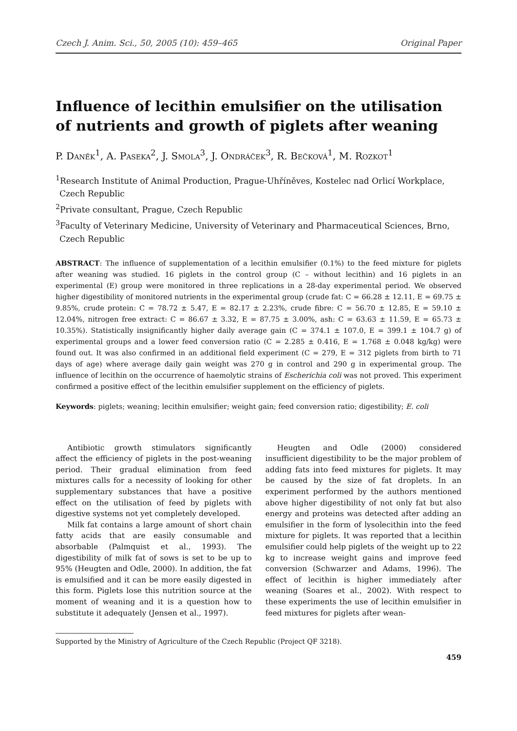Czech J. Anim. Sci., 50, 2005 (10): 459–465 Original Paper
Influence of lecithin emulsifier on the utilisation of nutrients and growth of piglets after weaning
P. Daněk<sup>1</sup>, A. Paseka<sup>2</sup>, J. Smola<sup>3</sup>, J. Ondráček<sup>3</sup>, R. Bečková<sup>1</sup>, M. Rozkot<sup>1</sup>
<sup>1</sup> Research Institute of Animal Production, Prague-Uhříněves, Kostelec nad Orlicí Workplace, Czech Republic
<sup>2</sup> Private consultant, Prague, Czech Republic
<sup>3</sup> Faculty of Veterinary Medicine, University of Veterinary and Pharmaceutical Sciences, Brno, Czech Republic
ABSTRACT: The influence of supplementation of a lecithin emulsifier (0.1%) to the feed mixture for piglets after weaning was studied. 16 piglets in the control group (C – without lecithin) and 16 piglets in an experimental (E) group were monitored in three replications in a 28-day experimental period. We observed higher digestibility of monitored nutrients in the experimental group (crude fat: C = 66.28 ± 12.11, E = 69.75 ± 9.85%, crude protein: C = 78.72 ± 5.47, E = 82.17 ± 2.23%, crude fibre: C = 56.70 ± 12.85, E = 59.10 ± 12.04%, nitrogen free extract: C = 86.67 ± 3.32, E = 87.75 ± 3.00%, ash: C = 63.63 ± 11.59, E = 65.73 ± 10.35%). Statistically insignificantly higher daily average gain (C = 374.1 ± 107.0, E = 399.1 ± 104.7 g) of experimental groups and a lower feed conversion ratio (C = 2.285 ± 0.416, E = 1.768 ± 0.048 kg/kg) were found out. It was also confirmed in an additional field experiment (C = 279, E = 312 piglets from birth to 71 days of age) where average daily gain weight was 270 g in control and 290 g in experimental group. The influence of lecithin on the occurrence of haemolytic strains of Escherichia coli was not proved. This experiment confirmed a positive effect of the lecithin emulsifier supplement on the efficiency of piglets.
Keywords: piglets; weaning; lecithin emulsifier; weight gain; feed conversion ratio; digestibility; E. coli
Antibiotic growth stimulators significantly affect the efficiency of piglets in the post-weaning period. Their gradual elimination from feed mixtures calls for a necessity of looking for other supplementary substances that have a positive effect on the utilisation of feed by piglets with digestive systems not yet completely developed.
Milk fat contains a large amount of short chain fatty acids that are easily consumable and absorbable (Palmquist et al., 1993). The digestibility of milk fat of sows is set to be up to 95% (Heugten and Odle, 2000). In addition, the fat is emulsified and it can be more easily digested in this form. Piglets lose this nutrition source at the moment of weaning and it is a question how to substitute it adequately (Jensen et al., 1997).
Heugten and Odle (2000) considered insufficient digestibility to be the major problem of adding fats into feed mixtures for piglets. It may be caused by the size of fat droplets. In an experiment performed by the authors mentioned above higher digestibility of not only fat but also energy and proteins was detected after adding an emulsifier in the form of lysolecithin into the feed mixture for piglets. It was reported that a lecithin emulsifier could help piglets of the weight up to 22 kg to increase weight gains and improve feed conversion (Schwarzer and Adams, 1996). The effect of lecithin is higher immediately after weaning (Soares et al., 2002). With respect to these experiments the use of lecithin emulsifier in feed mixtures for piglets after wean-
Supported by the Ministry of Agriculture of the Czech Republic (Project QF 3218).
459